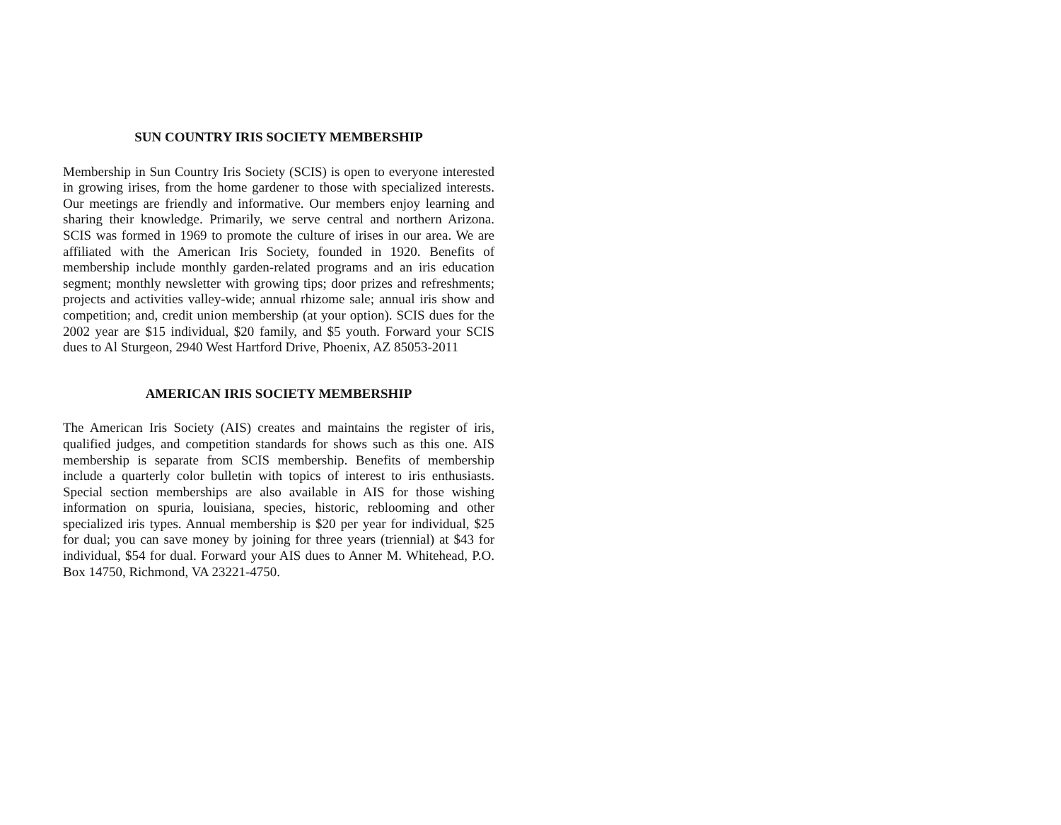SUN COUNTRY IRIS SOCIETY MEMBERSHIP
Membership in Sun Country Iris Society (SCIS) is open to everyone interested in growing irises, from the home gardener to those with specialized interests. Our meetings are friendly and informative. Our members enjoy learning and sharing their knowledge. Primarily, we serve central and northern Arizona. SCIS was formed in 1969 to promote the culture of irises in our area. We are affiliated with the American Iris Society, founded in 1920. Benefits of membership include monthly garden-related programs and an iris education segment; monthly newsletter with growing tips; door prizes and refreshments; projects and activities valley-wide; annual rhizome sale; annual iris show and competition; and, credit union membership (at your option). SCIS dues for the 2002 year are $15 individual, $20 family, and $5 youth. Forward your SCIS dues to Al Sturgeon, 2940 West Hartford Drive, Phoenix, AZ 85053-2011
AMERICAN IRIS SOCIETY MEMBERSHIP
The American Iris Society (AIS) creates and maintains the register of iris, qualified judges, and competition standards for shows such as this one. AIS membership is separate from SCIS membership. Benefits of membership include a quarterly color bulletin with topics of interest to iris enthusiasts. Special section memberships are also available in AIS for those wishing information on spuria, louisiana, species, historic, reblooming and other specialized iris types. Annual membership is $20 per year for individual, $25 for dual; you can save money by joining for three years (triennial) at $43 for individual, $54 for dual. Forward your AIS dues to Anner M. Whitehead, P.O. Box 14750, Richmond, VA 23221-4750.